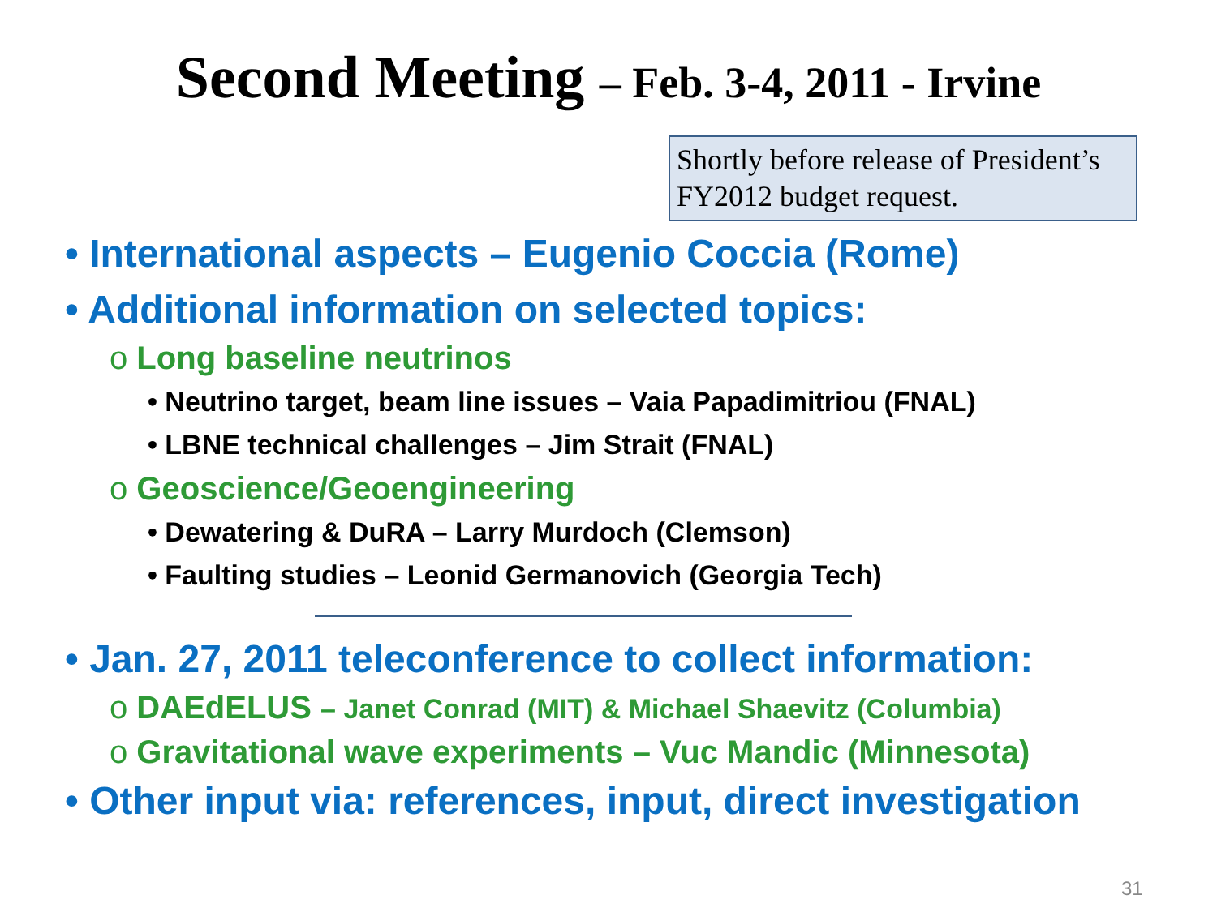Second Meeting – Feb. 3-4, 2011 - Irvine
Shortly before release of President’s FY2012 budget request.
• International aspects – Eugenio Coccia (Rome)
• Additional information on selected topics:
o Long baseline neutrinos
• Neutrino target, beam line issues – Vaia Papadimitriou (FNAL)
• LBNE technical challenges – Jim Strait (FNAL)
o Geoscience/Geoengineering
• Dewatering & DuRA – Larry Murdoch (Clemson)
• Faulting studies – Leonid Germanovich (Georgia Tech)
• Jan. 27, 2011 teleconference to collect information:
o DAEdELUS – Janet Conrad (MIT) & Michael Shaevitz (Columbia)
o Gravitational wave experiments – Vuc Mandic (Minnesota)
• Other input via: references, input, direct investigation
31